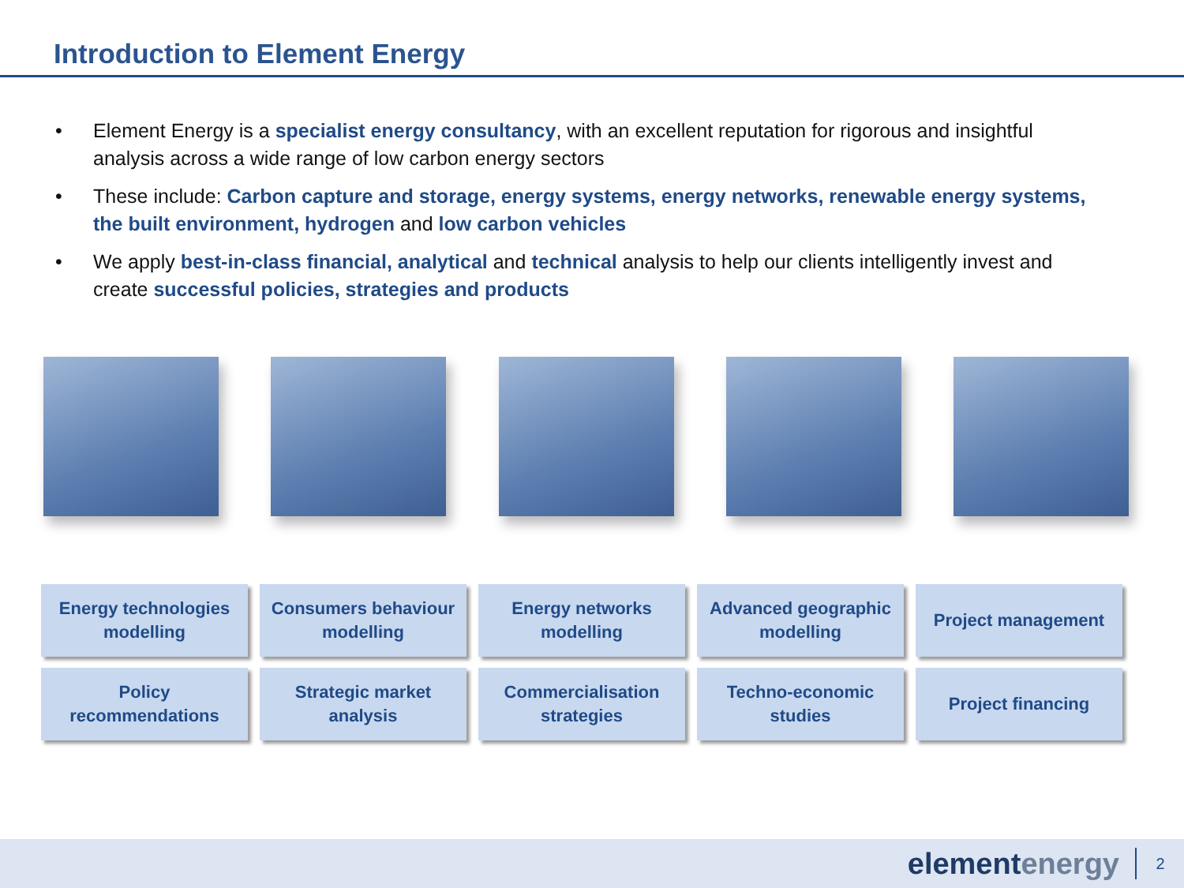Introduction to Element Energy
• Element Energy is a specialist energy consultancy, with an excellent reputation for rigorous and insightful analysis across a wide range of low carbon energy sectors
• These include: Carbon capture and storage, energy systems, energy networks, renewable energy systems, the built environment, hydrogen and low carbon vehicles
• We apply best-in-class financial, analytical and technical analysis to help our clients intelligently invest and create successful policies, strategies and products
Energy technologies
modelling
Consumers behaviour
modelling
Energy networks
modelling
Advanced geographic
modelling
Project management
Policy
recommendations
Strategic market
analysis
Commercialisation
strategies
Techno-economic
studies
Project financing
elementenergy
2